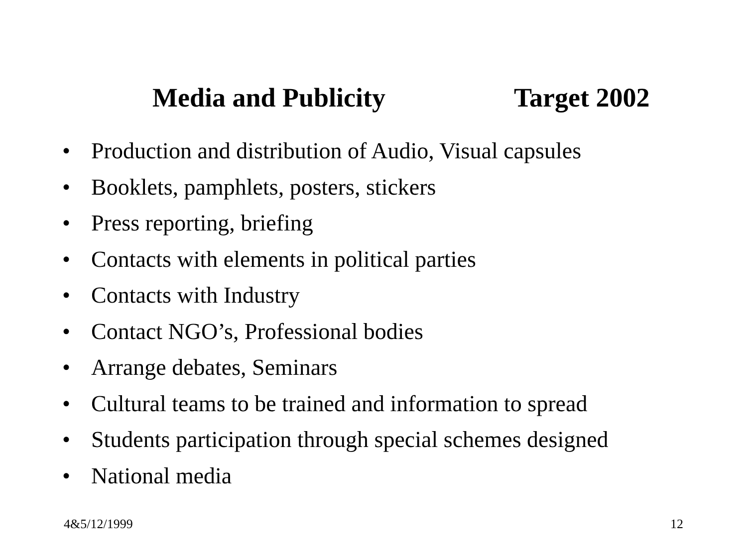Media and Publicity Target 2002
• Production and distribution of Audio, Visual capsules
• Booklets, pamphlets, posters, stickers
• Press reporting, briefing
• Contacts with elements in political parties
• Contacts with Industry
• Contact NGO’s, Professional bodies
• Arrange debates, Seminars
• Cultural teams to be trained and information to spread
• Students participation through special schemes designed
• National media
4&5/12/1999 12